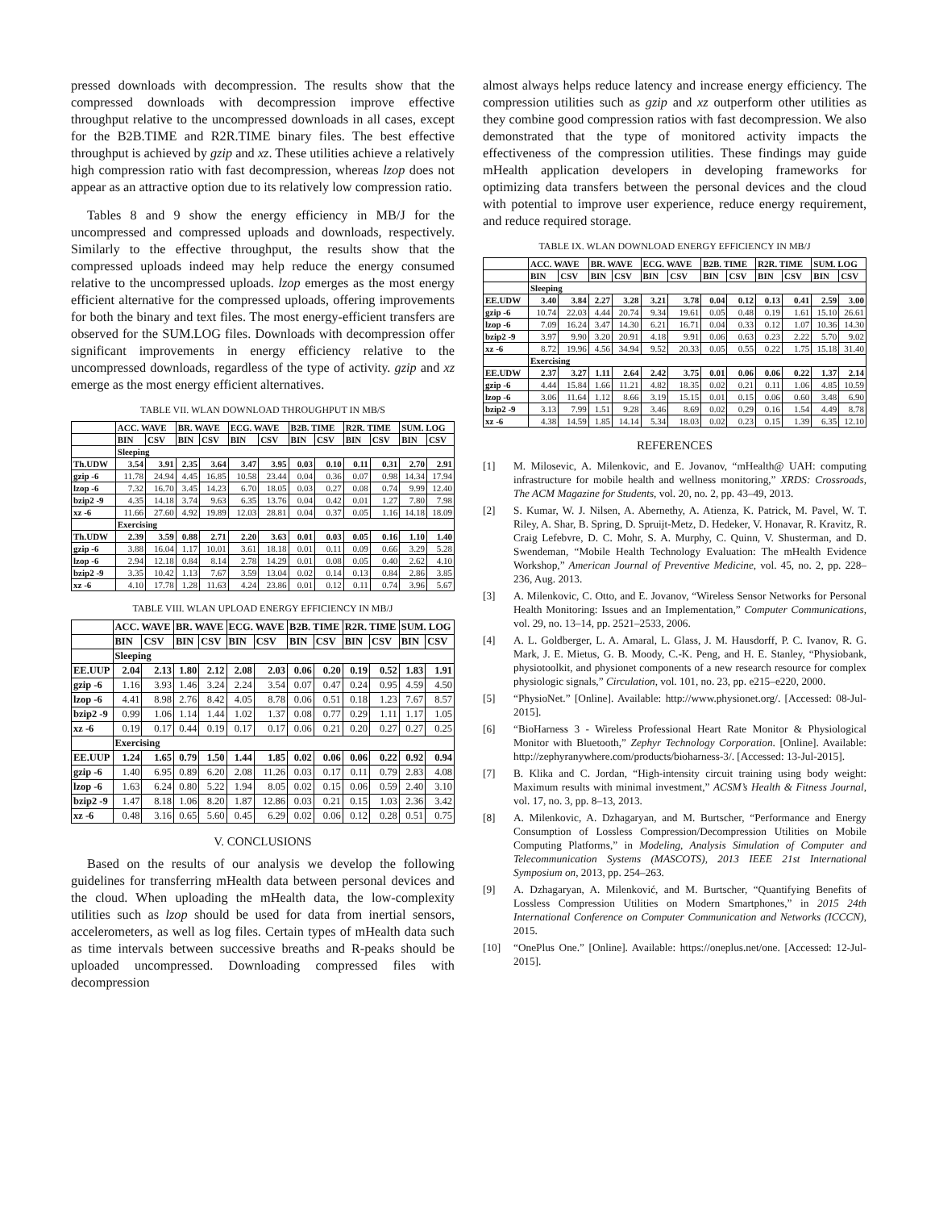pressed downloads with decompression. The results show that the compressed downloads with decompression improve effective throughput relative to the uncompressed downloads in all cases, except for the B2B.TIME and R2R.TIME binary files. The best effective throughput is achieved by gzip and xz. These utilities achieve a relatively high compression ratio with fast decompression, whereas lzop does not appear as an attractive option due to its relatively low compression ratio.
Tables 8 and 9 show the energy efficiency in MB/J for the uncompressed and compressed uploads and downloads, respectively. Similarly to the effective throughput, the results show that the compressed uploads indeed may help reduce the energy consumed relative to the uncompressed uploads. lzop emerges as the most energy efficient alternative for the compressed uploads, offering improvements for both the binary and text files. The most energy-efficient transfers are observed for the SUM.LOG files. Downloads with decompression offer significant improvements in energy efficiency relative to the uncompressed downloads, regardless of the type of activity. gzip and xz emerge as the most energy efficient alternatives.
TABLE VII. WLAN DOWNLOAD THROUGHPUT IN MB/S
| | ACC. WAVE | | BR. WAVE | | ECG. WAVE | | B2B. TIME | | R2R. TIME | | SUM. LOG | |
| --- | --- | --- | --- | --- | --- | --- | --- | --- | --- | --- | --- | --- |
| | BIN | CSV | BIN | CSV | BIN | CSV | BIN | CSV | BIN | CSV | BIN | CSV |
| | Sleeping | | | | | | | | | | | |
| Th.UDW | 3.54 | 3.91 | 2.35 | 3.64 | 3.47 | 3.95 | 0.03 | 0.10 | 0.11 | 0.31 | 2.70 | 2.91 |
| gzip -6 | 11.78 | 24.94 | 4.45 | 16.85 | 10.58 | 23.44 | 0.04 | 0.36 | 0.07 | 0.98 | 14.34 | 17.94 |
| lzop -6 | 7.32 | 16.70 | 3.45 | 14.23 | 6.70 | 18.05 | 0.03 | 0.27 | 0.08 | 0.74 | 9.99 | 12.40 |
| bzip2 -9 | 4.35 | 14.18 | 3.74 | 9.63 | 6.35 | 13.76 | 0.04 | 0.42 | 0.01 | 1.27 | 7.80 | 7.98 |
| xz -6 | 11.66 | 27.60 | 4.92 | 19.89 | 12.03 | 28.81 | 0.04 | 0.37 | 0.05 | 1.16 | 14.18 | 18.09 |
| | Exercising | | | | | | | | | | | |
| Th.UDW | 2.39 | 3.59 | 0.88 | 2.71 | 2.20 | 3.63 | 0.01 | 0.03 | 0.05 | 0.16 | 1.10 | 1.40 |
| gzip -6 | 3.88 | 16.04 | 1.17 | 10.01 | 3.61 | 18.18 | 0.01 | 0.11 | 0.09 | 0.66 | 3.29 | 5.28 |
| lzop -6 | 2.94 | 12.18 | 0.84 | 8.14 | 2.78 | 14.29 | 0.01 | 0.08 | 0.05 | 0.40 | 2.62 | 4.10 |
| bzip2 -9 | 3.35 | 10.42 | 1.13 | 7.67 | 3.59 | 13.04 | 0.02 | 0.14 | 0.13 | 0.84 | 2.86 | 3.85 |
| xz -6 | 4.10 | 17.78 | 1.28 | 11.63 | 4.24 | 23.86 | 0.01 | 0.12 | 0.11 | 0.74 | 3.96 | 5.67 |
TABLE VIII. WLAN UPLOAD ENERGY EFFICIENCY IN MB/J
| | ACC. WAVE | | BR. WAVE | | ECG. WAVE | | B2B. TIME | | R2R. TIME | | SUM. LOG | |
| --- | --- | --- | --- | --- | --- | --- | --- | --- | --- | --- | --- | --- |
| | BIN | CSV | BIN | CSV | BIN | CSV | BIN | CSV | BIN | CSV | BIN | CSV |
| | Sleeping | | | | | | | | | | | |
| EE.UUP | 2.04 | 2.13 | 1.80 | 2.12 | 2.08 | 2.03 | 0.06 | 0.20 | 0.19 | 0.52 | 1.83 | 1.91 |
| gzip -6 | 1.16 | 3.93 | 1.46 | 3.24 | 2.24 | 3.54 | 0.07 | 0.47 | 0.24 | 0.95 | 4.59 | 4.50 |
| lzop -6 | 4.41 | 8.98 | 2.76 | 8.42 | 4.05 | 8.78 | 0.06 | 0.51 | 0.18 | 1.23 | 7.67 | 8.57 |
| bzip2 -9 | 0.99 | 1.06 | 1.14 | 1.44 | 1.02 | 1.37 | 0.08 | 0.77 | 0.29 | 1.11 | 1.17 | 1.05 |
| xz -6 | 0.19 | 0.17 | 0.44 | 0.19 | 0.17 | 0.17 | 0.06 | 0.21 | 0.20 | 0.27 | 0.27 | 0.25 |
| | Exercising | | | | | | | | | | | |
| EE.UUP | 1.24 | 1.65 | 0.79 | 1.50 | 1.44 | 1.85 | 0.02 | 0.06 | 0.06 | 0.22 | 0.92 | 0.94 |
| gzip -6 | 1.40 | 6.95 | 0.89 | 6.20 | 2.08 | 11.26 | 0.03 | 0.17 | 0.11 | 0.79 | 2.83 | 4.08 |
| lzop -6 | 1.63 | 6.24 | 0.80 | 5.22 | 1.94 | 8.05 | 0.02 | 0.15 | 0.06 | 0.59 | 2.40 | 3.10 |
| bzip2 -9 | 1.47 | 8.18 | 1.06 | 8.20 | 1.87 | 12.86 | 0.03 | 0.21 | 0.15 | 1.03 | 2.36 | 3.42 |
| xz -6 | 0.48 | 3.16 | 0.65 | 5.60 | 0.45 | 6.29 | 0.02 | 0.06 | 0.12 | 0.28 | 0.51 | 0.75 |
V. CONCLUSIONS
Based on the results of our analysis we develop the following guidelines for transferring mHealth data between personal devices and the cloud. When uploading the mHealth data, the low-complexity utilities such as lzop should be used for data from inertial sensors, accelerometers, as well as log files. Certain types of mHealth data such as time intervals between successive breaths and R-peaks should be uploaded uncompressed. Downloading compressed files with decompression
almost always helps reduce latency and increase energy efficiency. The compression utilities such as gzip and xz outperform other utilities as they combine good compression ratios with fast decompression. We also demonstrated that the type of monitored activity impacts the effectiveness of the compression utilities. These findings may guide mHealth application developers in developing frameworks for optimizing data transfers between the personal devices and the cloud with potential to improve user experience, reduce energy requirement, and reduce required storage.
TABLE IX. WLAN DOWNLOAD ENERGY EFFICIENCY IN MB/J
| | ACC. WAVE | | BR. WAVE | | ECG. WAVE | | B2B. TIME | | R2R. TIME | | SUM. LOG | |
| --- | --- | --- | --- | --- | --- | --- | --- | --- | --- | --- | --- | --- |
| | BIN | CSV | BIN | CSV | BIN | CSV | BIN | CSV | BIN | CSV | BIN | CSV |
| | Sleeping | | | | | | | | | | | |
| EE.UDW | 3.40 | 3.84 | 2.27 | 3.28 | 3.21 | 3.78 | 0.04 | 0.12 | 0.13 | 0.41 | 2.59 | 3.00 |
| gzip -6 | 10.74 | 22.03 | 4.44 | 20.74 | 9.34 | 19.61 | 0.05 | 0.48 | 0.19 | 1.61 | 15.10 | 26.61 |
| lzop -6 | 7.09 | 16.24 | 3.47 | 14.30 | 6.21 | 16.71 | 0.04 | 0.33 | 0.12 | 1.07 | 10.36 | 14.30 |
| bzip2 -9 | 3.97 | 9.90 | 3.20 | 20.91 | 4.18 | 9.91 | 0.06 | 0.63 | 0.23 | 2.22 | 5.70 | 9.02 |
| xz -6 | 8.72 | 19.96 | 4.56 | 34.94 | 9.52 | 20.33 | 0.05 | 0.55 | 0.22 | 1.75 | 15.18 | 31.40 |
| | Exercising | | | | | | | | | | | |
| EE.UDW | 2.37 | 3.27 | 1.11 | 2.64 | 2.42 | 3.75 | 0.01 | 0.06 | 0.06 | 0.22 | 1.37 | 2.14 |
| gzip -6 | 4.44 | 15.84 | 1.66 | 11.21 | 4.82 | 18.35 | 0.02 | 0.21 | 0.11 | 1.06 | 4.85 | 10.59 |
| lzop -6 | 3.06 | 11.64 | 1.12 | 8.66 | 3.19 | 15.15 | 0.01 | 0.15 | 0.06 | 0.60 | 3.48 | 6.90 |
| bzip2 -9 | 3.13 | 7.99 | 1.51 | 9.28 | 3.46 | 8.69 | 0.02 | 0.29 | 0.16 | 1.54 | 4.49 | 8.78 |
| xz -6 | 4.38 | 14.59 | 1.85 | 14.14 | 5.34 | 18.03 | 0.02 | 0.23 | 0.15 | 1.39 | 6.35 | 12.10 |
REFERENCES
[1] M. Milosevic, A. Milenkovic, and E. Jovanov, “mHealth@ UAH: computing infrastructure for mobile health and wellness monitoring,” XRDS: Crossroads, The ACM Magazine for Students, vol. 20, no. 2, pp. 43–49, 2013.
[2] S. Kumar, W. J. Nilsen, A. Abernethy, A. Atienza, K. Patrick, M. Pavel, W. T. Riley, A. Shar, B. Spring, D. Spruijt-Metz, D. Hedeker, V. Honavar, R. Kravitz, R. Craig Lefebvre, D. C. Mohr, S. A. Murphy, C. Quinn, V. Shusterman, and D. Swendeman, “Mobile Health Technology Evaluation: The mHealth Evidence Workshop,” American Journal of Preventive Medicine, vol. 45, no. 2, pp. 228–236, Aug. 2013.
[3] A. Milenkovic, C. Otto, and E. Jovanov, “Wireless Sensor Networks for Personal Health Monitoring: Issues and an Implementation,” Computer Communications, vol. 29, no. 13–14, pp. 2521–2533, 2006.
[4] A. L. Goldberger, L. A. Amaral, L. Glass, J. M. Hausdorff, P. C. Ivanov, R. G. Mark, J. E. Mietus, G. B. Moody, C.-K. Peng, and H. E. Stanley, “Physiobank, physiotoolkit, and physionet components of a new research resource for complex physiologic signals,” Circulation, vol. 101, no. 23, pp. e215–e220, 2000.
[5] “PhysioNet.” [Online]. Available: http://www.physionet.org/. [Accessed: 08-Jul-2015].
[6] “BioHarness 3 - Wireless Professional Heart Rate Monitor & Physiological Monitor with Bluetooth,” Zephyr Technology Corporation. [Online]. Available: http://zephyranywhere.com/products/bioharness-3/. [Accessed: 13-Jul-2015].
[7] B. Klika and C. Jordan, “High-intensity circuit training using body weight: Maximum results with minimal investment,” ACSM’s Health & Fitness Journal, vol. 17, no. 3, pp. 8–13, 2013.
[8] A. Milenkovic, A. Dzhagaryan, and M. Burtscher, “Performance and Energy Consumption of Lossless Compression/Decompression Utilities on Mobile Computing Platforms,” in Modeling, Analysis Simulation of Computer and Telecommunication Systems (MASCOTS), 2013 IEEE 21st International Symposium on, 2013, pp. 254–263.
[9] A. Dzhagaryan, A. Milenković, and M. Burtscher, “Quantifying Benefits of Lossless Compression Utilities on Modern Smartphones,” in 2015 24th International Conference on Computer Communication and Networks (ICCCN), 2015.
[10] “OnePlus One.” [Online]. Available: https://oneplus.net/one. [Accessed: 12-Jul-2015].